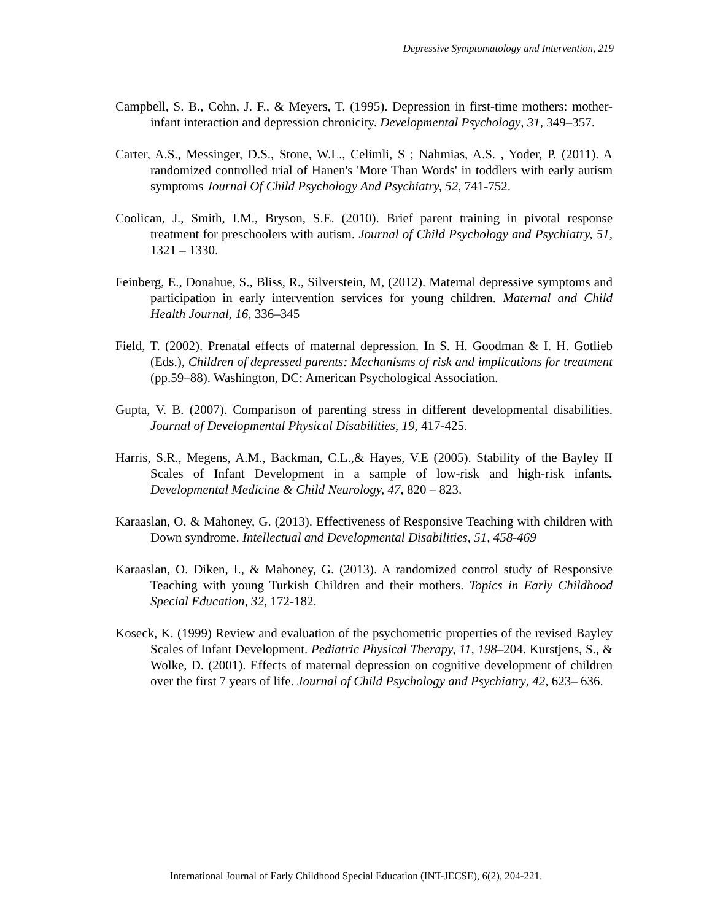Depressive Symptomatology and Intervention, 219
Campbell, S. B., Cohn, J. F., & Meyers, T. (1995). Depression in first-time mothers: mother-infant interaction and depression chronicity. Developmental Psychology, 31, 349–357.
Carter, A.S., Messinger, D.S., Stone, W.L., Celimli, S ; Nahmias, A.S. , Yoder, P. (2011). A randomized controlled trial of Hanen's 'More Than Words' in toddlers with early autism symptoms Journal Of Child Psychology And Psychiatry, 52, 741-752.
Coolican, J., Smith, I.M., Bryson, S.E. (2010). Brief parent training in pivotal response treatment for preschoolers with autism. Journal of Child Psychology and Psychiatry, 51, 1321 – 1330.
Feinberg, E., Donahue, S., Bliss, R., Silverstein, M, (2012). Maternal depressive symptoms and participation in early intervention services for young children. Maternal and Child Health Journal, 16, 336–345
Field, T. (2002). Prenatal effects of maternal depression. In S. H. Goodman & I. H. Gotlieb (Eds.), Children of depressed parents: Mechanisms of risk and implications for treatment (pp.59–88). Washington, DC: American Psychological Association.
Gupta, V. B. (2007). Comparison of parenting stress in different developmental disabilities. Journal of Developmental Physical Disabilities, 19, 417-425.
Harris, S.R., Megens, A.M., Backman, C.L.,& Hayes, V.E (2005). Stability of the Bayley II Scales of Infant Development in a sample of low-risk and high-risk infants. Developmental Medicine & Child Neurology, 47, 820 – 823.
Karaaslan, O. & Mahoney, G. (2013). Effectiveness of Responsive Teaching with children with Down syndrome. Intellectual and Developmental Disabilities, 51, 458-469
Karaaslan, O. Diken, I., & Mahoney, G. (2013). A randomized control study of Responsive Teaching with young Turkish Children and their mothers. Topics in Early Childhood Special Education, 32, 172-182.
Koseck, K. (1999) Review and evaluation of the psychometric properties of the revised Bayley Scales of Infant Development. Pediatric Physical Therapy, 11, 198–204. Kurstjens, S., & Wolke, D. (2001). Effects of maternal depression on cognitive development of children over the first 7 years of life. Journal of Child Psychology and Psychiatry, 42, 623– 636.
International Journal of Early Childhood Special Education (INT-JECSE), 6(2), 204-221.